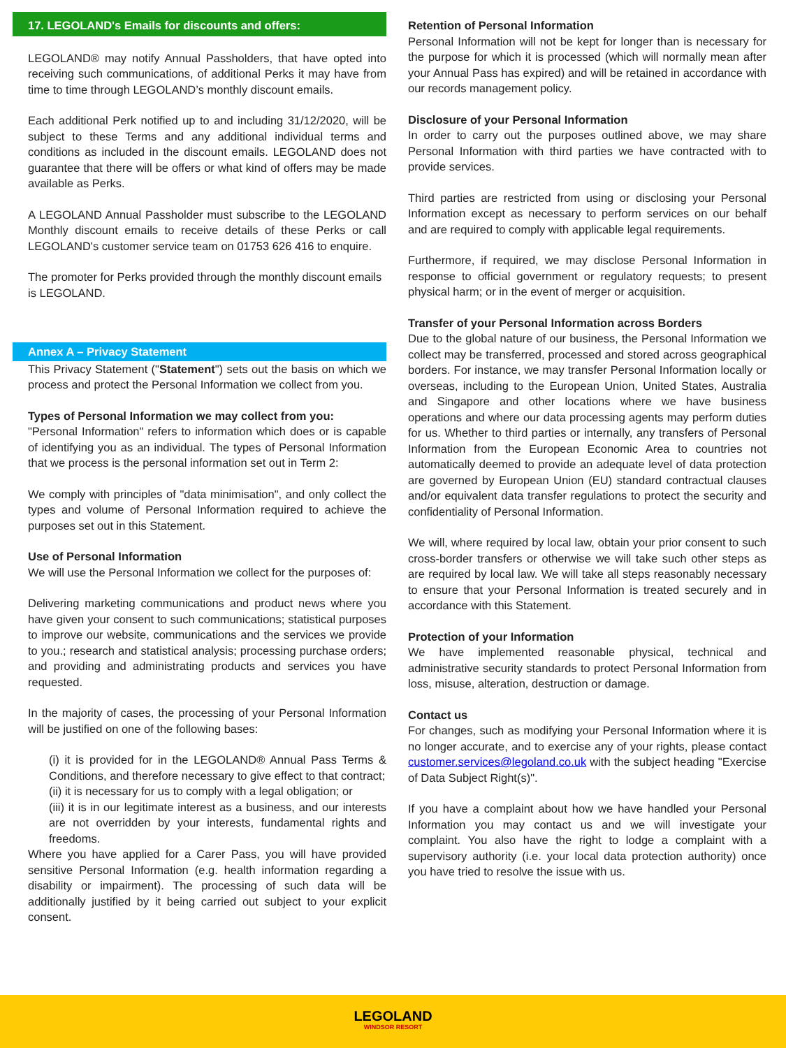17. LEGOLAND's Emails for discounts and offers:
LEGOLAND® may notify Annual Passholders, that have opted into receiving such communications, of additional Perks it may have from time to time through LEGOLAND’s monthly discount emails.
Each additional Perk notified up to and including 31/12/2020, will be subject to these Terms and any additional individual terms and conditions as included in the discount emails. LEGOLAND does not guarantee that there will be offers or what kind of offers may be made available as Perks.
A LEGOLAND Annual Passholder must subscribe to the LEGOLAND Monthly discount emails to receive details of these Perks or call LEGOLAND's customer service team on 01753 626 416 to enquire.
The promoter for Perks provided through the monthly discount emails is LEGOLAND.
Annex A – Privacy Statement
This Privacy Statement ("Statement") sets out the basis on which we process and protect the Personal Information we collect from you.
Types of Personal Information we may collect from you:
"Personal Information" refers to information which does or is capable of identifying you as an individual. The types of Personal Information that we process is the personal information set out in Term 2:
We comply with principles of "data minimisation", and only collect the types and volume of Personal Information required to achieve the purposes set out in this Statement.
Use of Personal Information
We will use the Personal Information we collect for the purposes of:
Delivering marketing communications and product news where you have given your consent to such communications; statistical purposes to improve our website, communications and the services we provide to you.; research and statistical analysis; processing purchase orders; and providing and administrating products and services you have requested.
In the majority of cases, the processing of your Personal Information will be justified on one of the following bases:
(i) it is provided for in the LEGOLAND® Annual Pass Terms & Conditions, and therefore necessary to give effect to that contract;
(ii) it is necessary for us to comply with a legal obligation; or
(iii) it is in our legitimate interest as a business, and our interests are not overridden by your interests, fundamental rights and freedoms.
Where you have applied for a Carer Pass, you will have provided sensitive Personal Information (e.g. health information regarding a disability or impairment). The processing of such data will be additionally justified by it being carried out subject to your explicit consent.
Retention of Personal Information
Personal Information will not be kept for longer than is necessary for the purpose for which it is processed (which will normally mean after your Annual Pass has expired) and will be retained in accordance with our records management policy.
Disclosure of your Personal Information
In order to carry out the purposes outlined above, we may share Personal Information with third parties we have contracted with to provide services.
Third parties are restricted from using or disclosing your Personal Information except as necessary to perform services on our behalf and are required to comply with applicable legal requirements.
Furthermore, if required, we may disclose Personal Information in response to official government or regulatory requests; to present physical harm; or in the event of merger or acquisition.
Transfer of your Personal Information across Borders
Due to the global nature of our business, the Personal Information we collect may be transferred, processed and stored across geographical borders. For instance, we may transfer Personal Information locally or overseas, including to the European Union, United States, Australia and Singapore and other locations where we have business operations and where our data processing agents may perform duties for us. Whether to third parties or internally, any transfers of Personal Information from the European Economic Area to countries not automatically deemed to provide an adequate level of data protection are governed by European Union (EU) standard contractual clauses and/or equivalent data transfer regulations to protect the security and confidentiality of Personal Information.
We will, where required by local law, obtain your prior consent to such cross-border transfers or otherwise we will take such other steps as are required by local law. We will take all steps reasonably necessary to ensure that your Personal Information is treated securely and in accordance with this Statement.
Protection of your Information
We have implemented reasonable physical, technical and administrative security standards to protect Personal Information from loss, misuse, alteration, destruction or damage.
Contact us
For changes, such as modifying your Personal Information where it is no longer accurate, and to exercise any of your rights, please contact customer.services@legoland.co.uk with the subject heading "Exercise of Data Subject Right(s)".
If you have a complaint about how we have handled your Personal Information you may contact us and we will investigate your complaint. You also have the right to lodge a complaint with a supervisory authority (i.e. your local data protection authority) once you have tried to resolve the issue with us.
LEGOLAND
WINDSOR RESORT